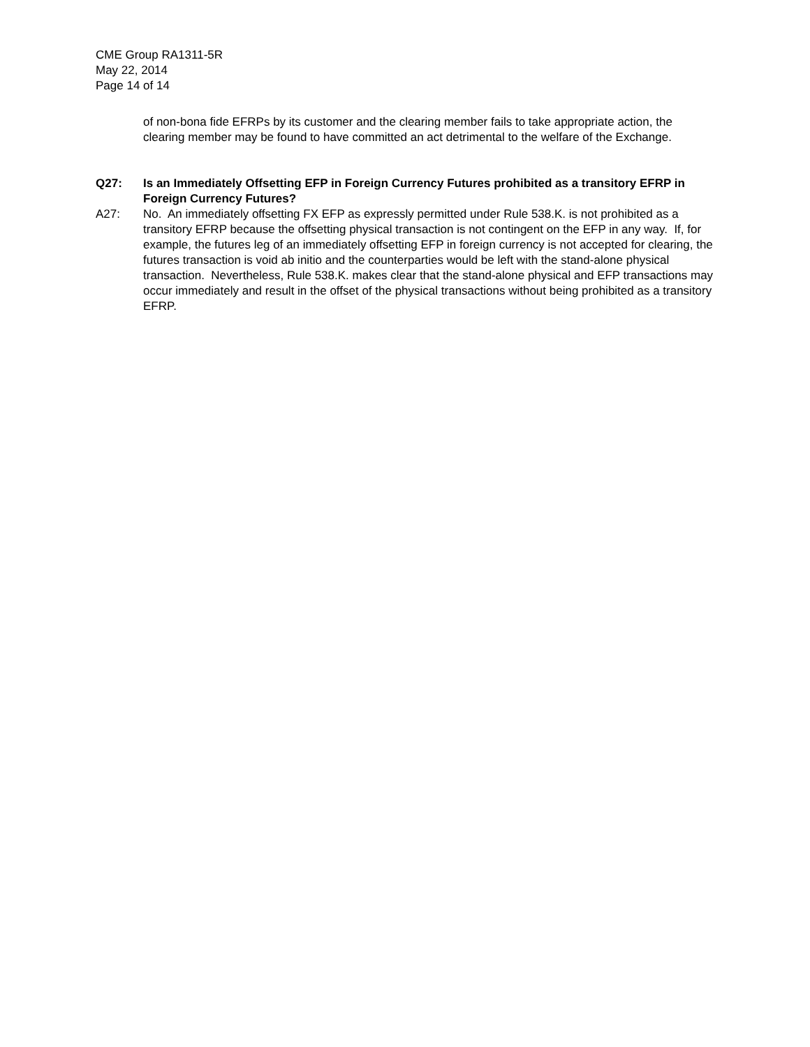CME Group RA1311-5R
May 22, 2014
Page 14 of 14
of non-bona fide EFRPs by its customer and the clearing member fails to take appropriate action, the clearing member may be found to have committed an act detrimental to the welfare of the Exchange.
Q27: Is an Immediately Offsetting EFP in Foreign Currency Futures prohibited as a transitory EFRP in Foreign Currency Futures?
A27: No. An immediately offsetting FX EFP as expressly permitted under Rule 538.K. is not prohibited as a transitory EFRP because the offsetting physical transaction is not contingent on the EFP in any way. If, for example, the futures leg of an immediately offsetting EFP in foreign currency is not accepted for clearing, the futures transaction is void ab initio and the counterparties would be left with the stand-alone physical transaction. Nevertheless, Rule 538.K. makes clear that the stand-alone physical and EFP transactions may occur immediately and result in the offset of the physical transactions without being prohibited as a transitory EFRP.